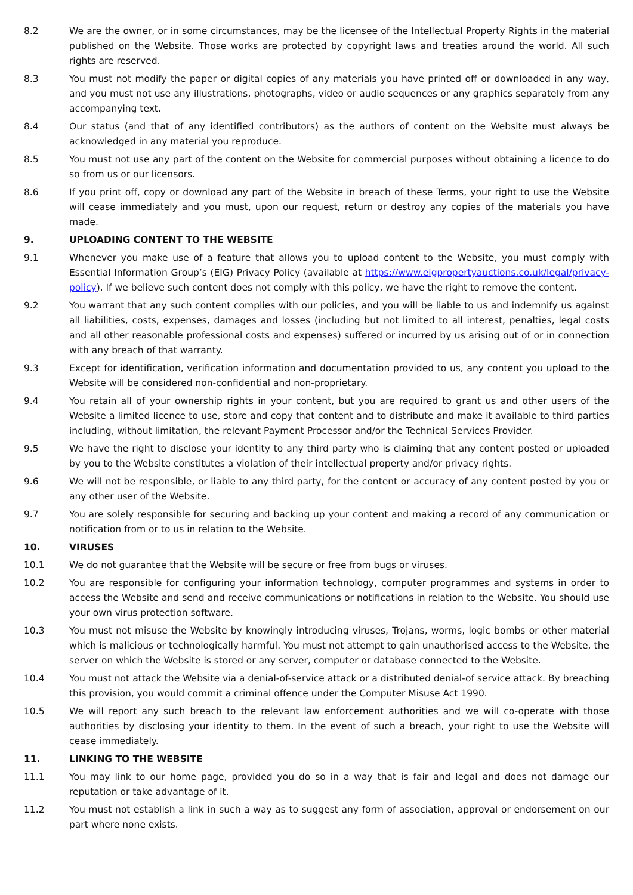8.2 We are the owner, or in some circumstances, may be the licensee of the Intellectual Property Rights in the material published on the Website. Those works are protected by copyright laws and treaties around the world. All such rights are reserved.
8.3 You must not modify the paper or digital copies of any materials you have printed off or downloaded in any way, and you must not use any illustrations, photographs, video or audio sequences or any graphics separately from any accompanying text.
8.4 Our status (and that of any identified contributors) as the authors of content on the Website must always be acknowledged in any material you reproduce.
8.5 You must not use any part of the content on the Website for commercial purposes without obtaining a licence to do so from us or our licensors.
8.6 If you print off, copy or download any part of the Website in breach of these Terms, your right to use the Website will cease immediately and you must, upon our request, return or destroy any copies of the materials you have made.
9. UPLOADING CONTENT TO THE WEBSITE
9.1 Whenever you make use of a feature that allows you to upload content to the Website, you must comply with Essential Information Group’s (EIG) Privacy Policy (available at https://www.eigpropertyauctions.co.uk/legal/privacy-policy). If we believe such content does not comply with this policy, we have the right to remove the content.
9.2 You warrant that any such content complies with our policies, and you will be liable to us and indemnify us against all liabilities, costs, expenses, damages and losses (including but not limited to all interest, penalties, legal costs and all other reasonable professional costs and expenses) suffered or incurred by us arising out of or in connection with any breach of that warranty.
9.3 Except for identification, verification information and documentation provided to us, any content you upload to the Website will be considered non-confidential and non-proprietary.
9.4 You retain all of your ownership rights in your content, but you are required to grant us and other users of the Website a limited licence to use, store and copy that content and to distribute and make it available to third parties including, without limitation, the relevant Payment Processor and/or the Technical Services Provider.
9.5 We have the right to disclose your identity to any third party who is claiming that any content posted or uploaded by you to the Website constitutes a violation of their intellectual property and/or privacy rights.
9.6 We will not be responsible, or liable to any third party, for the content or accuracy of any content posted by you or any other user of the Website.
9.7 You are solely responsible for securing and backing up your content and making a record of any communication or notification from or to us in relation to the Website.
10. VIRUSES
10.1 We do not guarantee that the Website will be secure or free from bugs or viruses.
10.2 You are responsible for configuring your information technology, computer programmes and systems in order to access the Website and send and receive communications or notifications in relation to the Website. You should use your own virus protection software.
10.3 You must not misuse the Website by knowingly introducing viruses, Trojans, worms, logic bombs or other material which is malicious or technologically harmful. You must not attempt to gain unauthorised access to the Website, the server on which the Website is stored or any server, computer or database connected to the Website.
10.4 You must not attack the Website via a denial-of-service attack or a distributed denial-of service attack. By breaching this provision, you would commit a criminal offence under the Computer Misuse Act 1990.
10.5 We will report any such breach to the relevant law enforcement authorities and we will co-operate with those authorities by disclosing your identity to them. In the event of such a breach, your right to use the Website will cease immediately.
11. LINKING TO THE WEBSITE
11.1 You may link to our home page, provided you do so in a way that is fair and legal and does not damage our reputation or take advantage of it.
11.2 You must not establish a link in such a way as to suggest any form of association, approval or endorsement on our part where none exists.